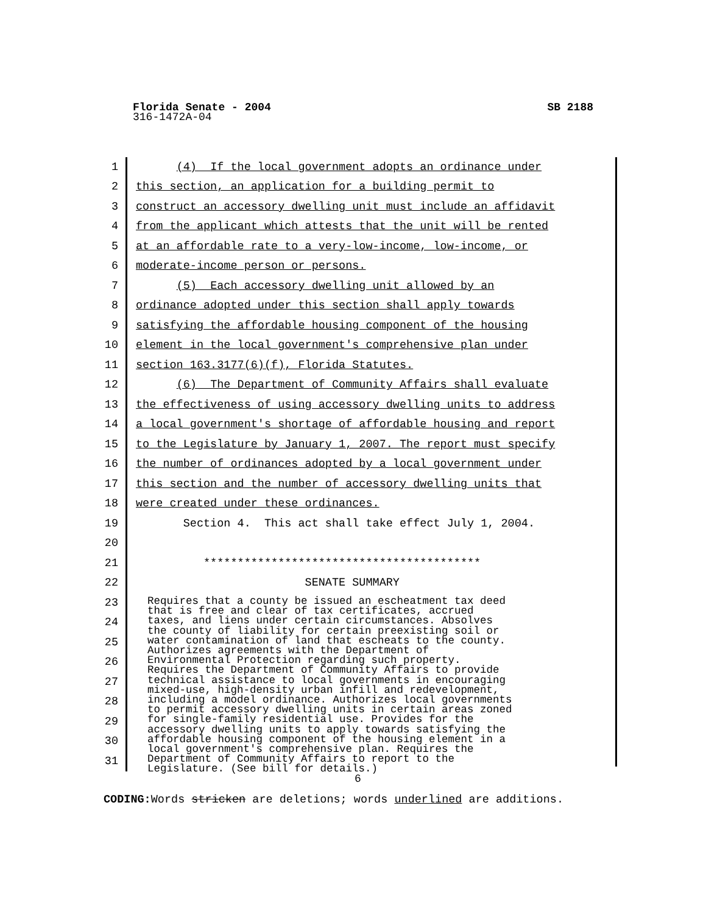Florida Senate - 2004 SB 2188
316-1472A-04
1
(4) If the local government adopts an ordinance under
2
this section, an application for a building permit to
3
construct an accessory dwelling unit must include an affidavit
4
from the applicant which attests that the unit will be rented
5
at an affordable rate to a very-low-income, low-income, or
6
moderate-income person or persons.
7
(5) Each accessory dwelling unit allowed by an
8
ordinance adopted under this section shall apply towards
9
satisfying the affordable housing component of the housing
10
element in the local government's comprehensive plan under
11
section 163.3177(6)(f), Florida Statutes.
12
(6) The Department of Community Affairs shall evaluate
13
the effectiveness of using accessory dwelling units to address
14
a local government's shortage of affordable housing and report
15
to the Legislature by January 1, 2007. The report must specify
16
the number of ordinances adopted by a local government under
17
this section and the number of accessory dwelling units that
18
were created under these ordinances.
19
Section 4. This act shall take effect July 1, 2004.
20
21
*****************************************
22
SENATE SUMMARY
23
24
25
26
27
28
29
30
31
Requires that a county be issued an escheatment tax deed that is free and clear of tax certificates, accrued taxes, and liens under certain circumstances. Absolves the county of liability for certain preexisting soil or water contamination of land that escheats to the county. Authorizes agreements with the Department of Environmental Protection regarding such property. Requires the Department of Community Affairs to provide technical assistance to local governments in encouraging mixed-use, high-density urban infill and redevelopment, including a model ordinance. Authorizes local governments to permit accessory dwelling units in certain areas zoned for single-family residential use. Provides for the accessory dwelling units to apply towards satisfying the affordable housing component of the housing element in a local government's comprehensive plan. Requires the Department of Community Affairs to report to the Legislature. (See bill for details.)
6
CODING: Words stricken are deletions; words underlined are additions.